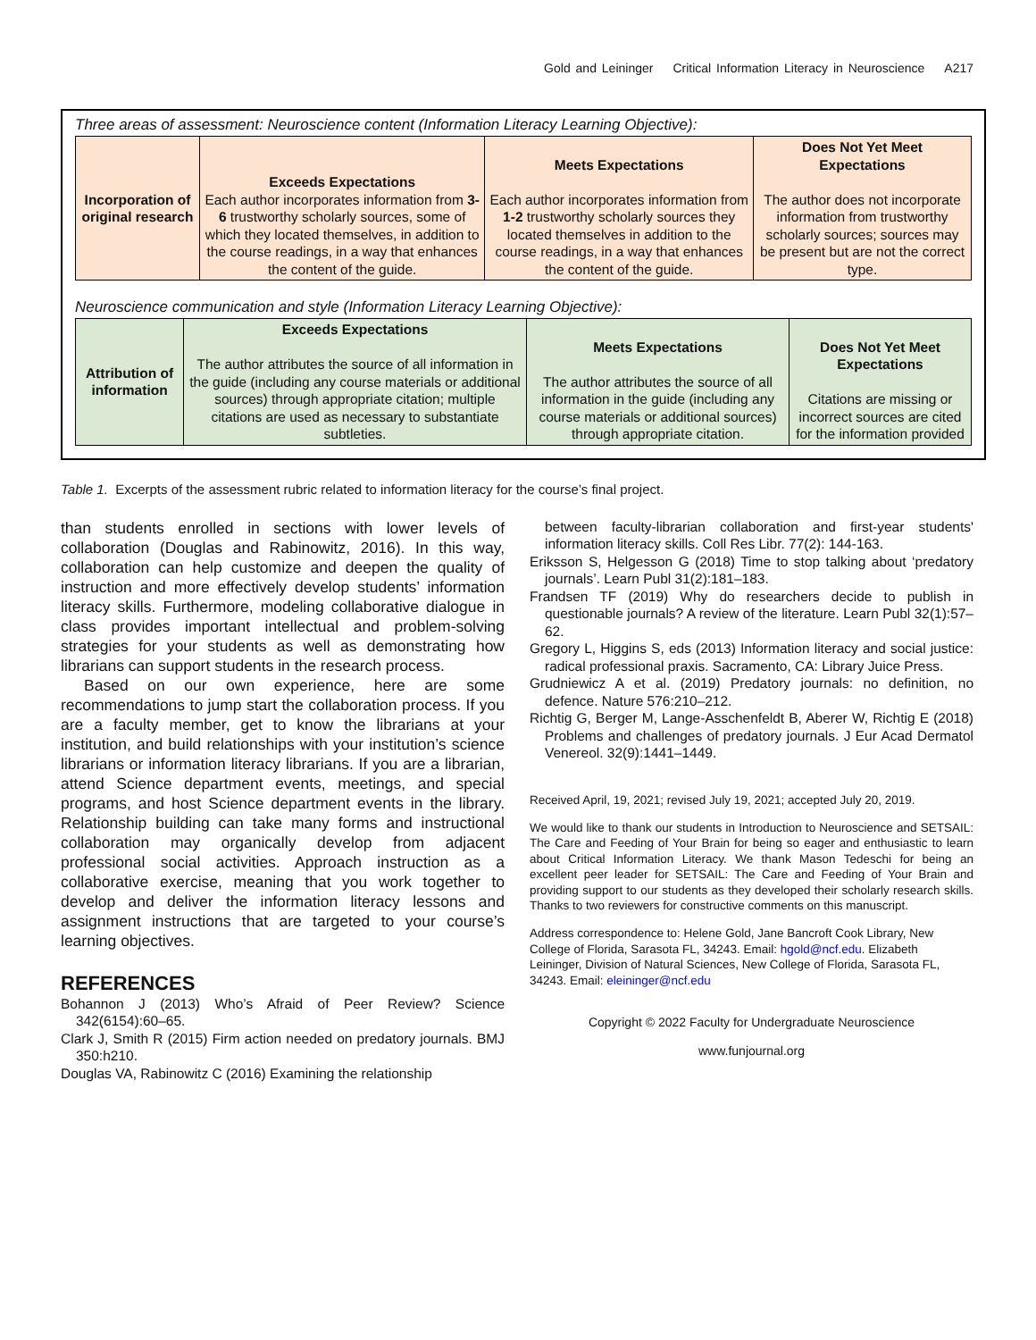Gold and Leininger Critical Information Literacy in Neuroscience A217
Three areas of assessment: Neuroscience content (Information Literacy Learning Objective):
| Incorporation of original research | Exceeds Expectations Each author incorporates information from 3-6 trustworthy scholarly sources, some of which they located themselves, in addition to the course readings, in a way that enhances the content of the guide. | Meets Expectations Each author incorporates information from 1-2 trustworthy scholarly sources they located themselves in addition to the course readings, in a way that enhances the content of the guide. | Does Not Yet Meet Expectations The author does not incorporate information from trustworthy scholarly sources; sources may be present but are not the correct type. |
Neuroscience communication and style (Information Literacy Learning Objective):
| Attribution of information | Exceeds Expectations The author attributes the source of all information in the guide (including any course materials or additional sources) through appropriate citation; multiple citations are used as necessary to substantiate subtleties. | Meets Expectations The author attributes the source of all information in the guide (including any course materials or additional sources) through appropriate citation. | Does Not Yet Meet Expectations Citations are missing or incorrect sources are cited for the information provided |
Table 1. Excerpts of the assessment rubric related to information literacy for the course’s final project.
than students enrolled in sections with lower levels of collaboration (Douglas and Rabinowitz, 2016). In this way, collaboration can help customize and deepen the quality of instruction and more effectively develop students’ information literacy skills. Furthermore, modeling collaborative dialogue in class provides important intellectual and problem-solving strategies for your students as well as demonstrating how librarians can support students in the research process.
Based on our own experience, here are some recommendations to jump start the collaboration process. If you are a faculty member, get to know the librarians at your institution, and build relationships with your institution’s science librarians or information literacy librarians. If you are a librarian, attend Science department events, meetings, and special programs, and host Science department events in the library. Relationship building can take many forms and instructional collaboration may organically develop from adjacent professional social activities. Approach instruction as a collaborative exercise, meaning that you work together to develop and deliver the information literacy lessons and assignment instructions that are targeted to your course’s learning objectives.
REFERENCES
Bohannon J (2013) Who’s Afraid of Peer Review? Science 342(6154):60–65.
Clark J, Smith R (2015) Firm action needed on predatory journals. BMJ 350:h210.
Douglas VA, Rabinowitz C (2016) Examining the relationship
between faculty-librarian collaboration and first-year students' information literacy skills. Coll Res Libr. 77(2): 144-163.
Eriksson S, Helgesson G (2018) Time to stop talking about ‘predatory journals’. Learn Publ 31(2):181–183.
Frandsen TF (2019) Why do researchers decide to publish in questionable journals? A review of the literature. Learn Publ 32(1):57–62.
Gregory L, Higgins S, eds (2013) Information literacy and social justice: radical professional praxis. Sacramento, CA: Library Juice Press.
Grudniewicz A et al. (2019) Predatory journals: no definition, no defence. Nature 576:210–212.
Richtig G, Berger M, Lange-Asschenfeldt B, Aberer W, Richtig E (2018) Problems and challenges of predatory journals. J Eur Acad Dermatol Venereol. 32(9):1441–1449.
Received April, 19, 2021; revised July 19, 2021; accepted July 20, 2019.
We would like to thank our students in Introduction to Neuroscience and SETSAIL: The Care and Feeding of Your Brain for being so eager and enthusiastic to learn about Critical Information Literacy. We thank Mason Tedeschi for being an excellent peer leader for SETSAIL: The Care and Feeding of Your Brain and providing support to our students as they developed their scholarly research skills. Thanks to two reviewers for constructive comments on this manuscript.
Address correspondence to: Helene Gold, Jane Bancroft Cook Library, New College of Florida, Sarasota FL, 34243. Email: hgold@ncf.edu. Elizabeth Leininger, Division of Natural Sciences, New College of Florida, Sarasota FL, 34243. Email: eleininger@ncf.edu
Copyright © 2022 Faculty for Undergraduate Neuroscience
www.funjournal.org